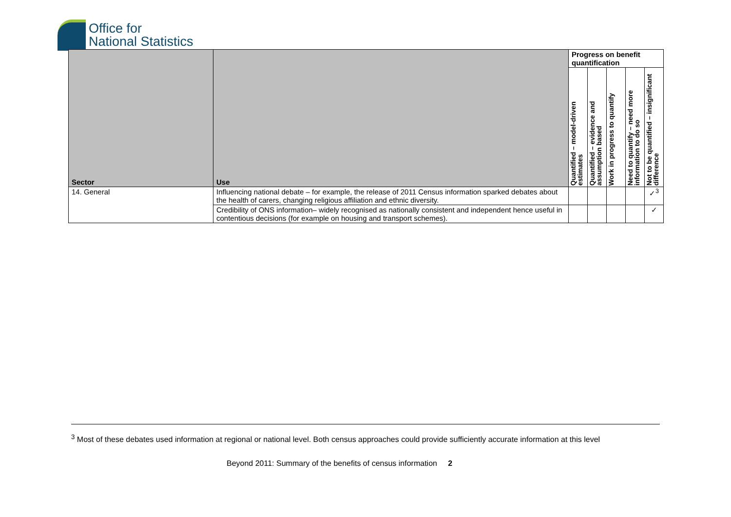Office for
National Statistics
| Sector | Use | Progress on benefit quantification | | | | |
| --- | --- | --- | --- | --- | --- | --- |
| | | Quantified – model-driven estimates | Quantified – evidence and assumption based | Work in progress to quantify | Need to quantify – need more information to do so | Not to be quantified – insignificant difference |
| 14. General | Influencing national debate – for example, the release of 2011 Census information sparked debates about the health of carers, changing religious affiliation and ethnic diversity. | | | | | ✓<sup>3</sup> |
| | Credibility of ONS information– widely recognised as nationally consistent and independent hence useful in contentious decisions (for example on housing and transport schemes). | | | | | ✓ |
<sup>3</sup> Most of these debates used information at regional or national level. Both census approaches could provide sufficiently accurate information at this level
Beyond 2011: Summary of the benefits of census information 2